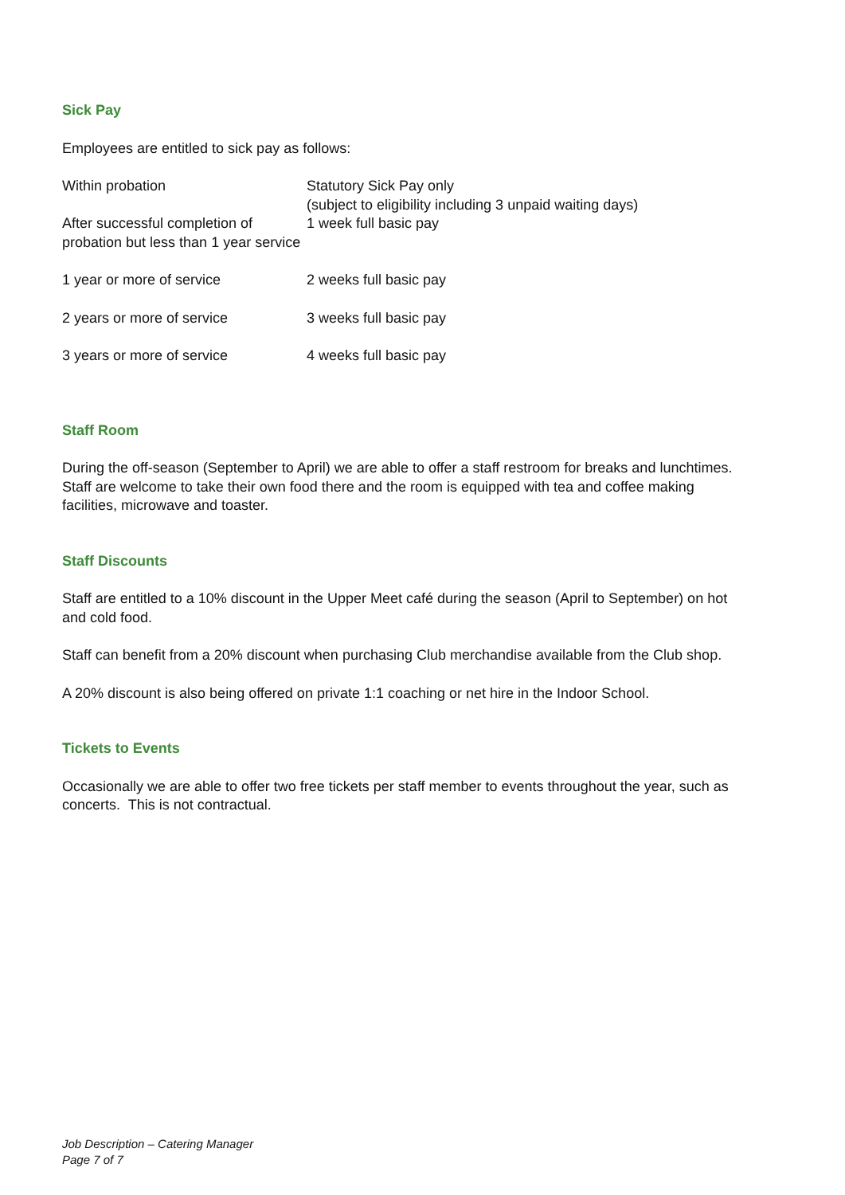Sick Pay
Employees are entitled to sick pay as follows:
| Within probation | Statutory Sick Pay only (subject to eligibility including 3 unpaid waiting days) |
| After successful completion of probation but less than 1 year service | 1 week full basic pay |
| 1 year or more of service | 2 weeks full basic pay |
| 2 years or more of service | 3 weeks full basic pay |
| 3 years or more of service | 4 weeks full basic pay |
Staff Room
During the off-season (September to April) we are able to offer a staff restroom for breaks and lunchtimes. Staff are welcome to take their own food there and the room is equipped with tea and coffee making facilities, microwave and toaster.
Staff Discounts
Staff are entitled to a 10% discount in the Upper Meet café during the season (April to September) on hot and cold food.
Staff can benefit from a 20% discount when purchasing Club merchandise available from the Club shop.
A 20% discount is also being offered on private 1:1 coaching or net hire in the Indoor School.
Tickets to Events
Occasionally we are able to offer two free tickets per staff member to events throughout the year, such as concerts. This is not contractual.
Job Description – Catering Manager
Page 7 of 7